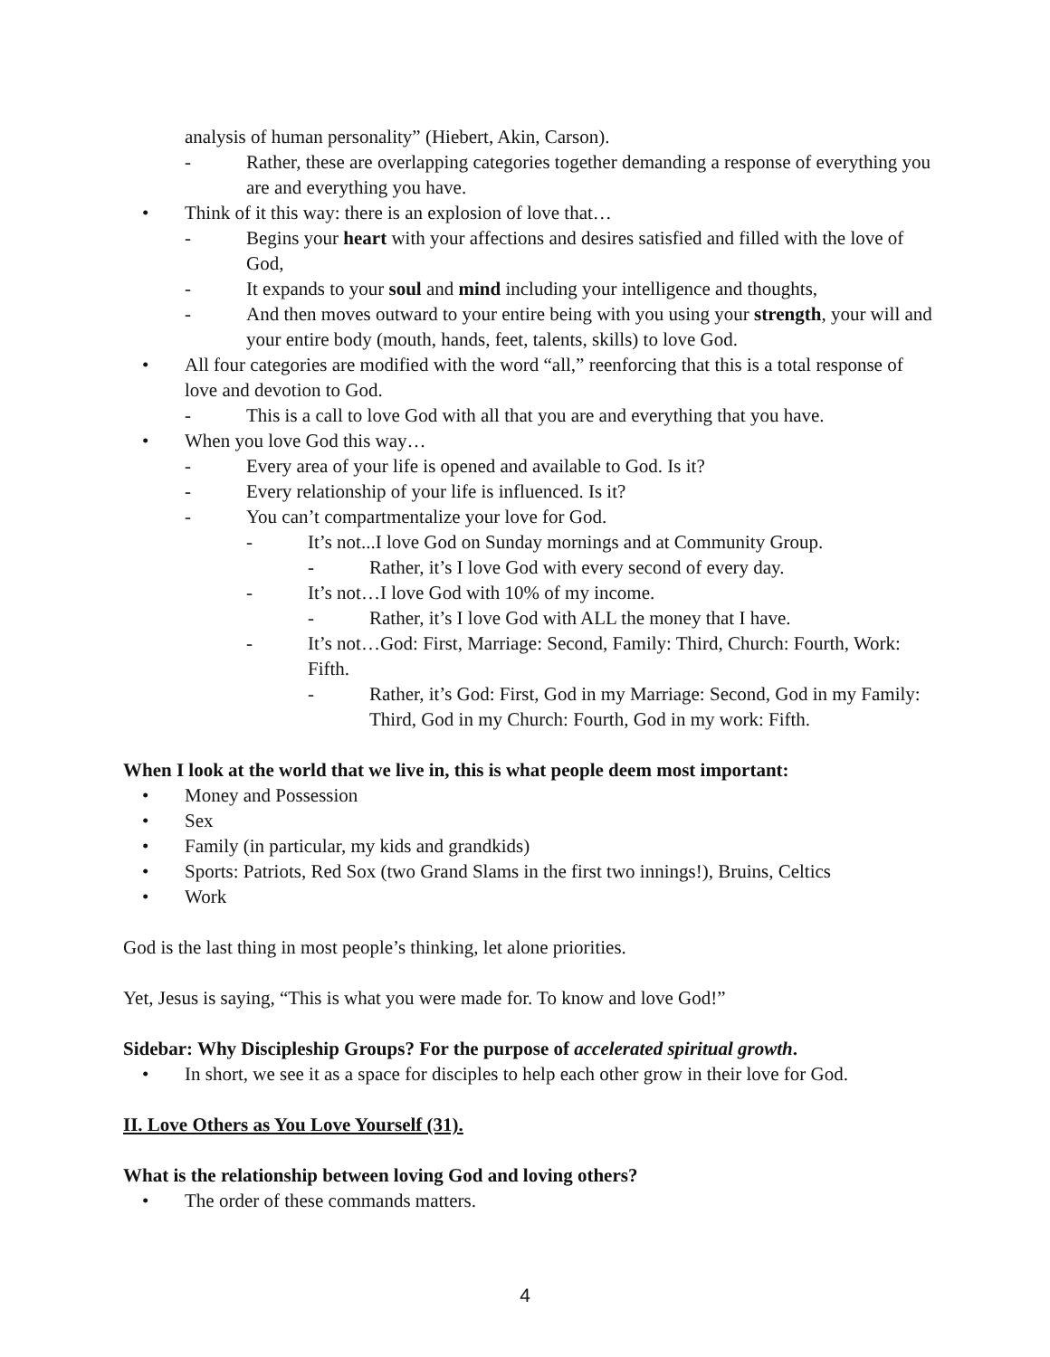analysis of human personality” (Hiebert, Akin, Carson).
- Rather, these are overlapping categories together demanding a response of everything you are and everything you have.
• Think of it this way: there is an explosion of love that…
- Begins your heart with your affections and desires satisfied and filled with the love of God,
- It expands to your soul and mind including your intelligence and thoughts,
- And then moves outward to your entire being with you using your strength, your will and your entire body (mouth, hands, feet, talents, skills) to love God.
• All four categories are modified with the word “all,” reenforcing that this is a total response of love and devotion to God.
- This is a call to love God with all that you are and everything that you have.
• When you love God this way…
- Every area of your life is opened and available to God. Is it?
- Every relationship of your life is influenced. Is it?
- You can’t compartmentalize your love for God.
- It’s not...I love God on Sunday mornings and at Community Group.
- Rather, it’s I love God with every second of every day.
- It’s not…I love God with 10% of my income.
- Rather, it’s I love God with ALL the money that I have.
- It’s not…God: First, Marriage: Second, Family: Third, Church: Fourth, Work: Fifth.
- Rather, it’s God: First, God in my Marriage: Second, God in my Family: Third, God in my Church: Fourth, God in my work: Fifth.
When I look at the world that we live in, this is what people deem most important:
• Money and Possession
• Sex
• Family (in particular, my kids and grandkids)
• Sports: Patriots, Red Sox (two Grand Slams in the first two innings!), Bruins, Celtics
• Work
God is the last thing in most people’s thinking, let alone priorities.
Yet, Jesus is saying, “This is what you were made for. To know and love God!”
Sidebar: Why Discipleship Groups? For the purpose of accelerated spiritual growth.
• In short, we see it as a space for disciples to help each other grow in their love for God.
II. Love Others as You Love Yourself (31).
What is the relationship between loving God and loving others?
• The order of these commands matters.
4